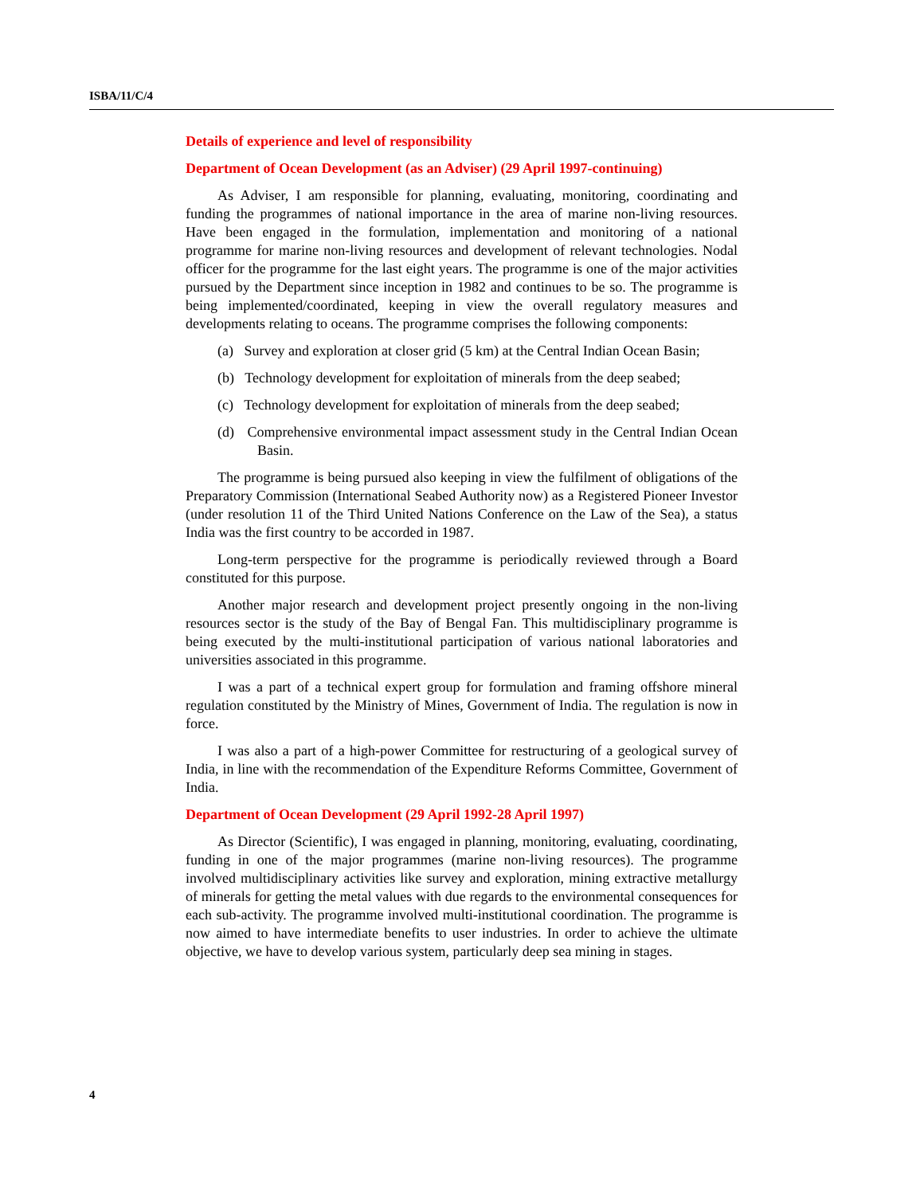ISBA/11/C/4
Details of experience and level of responsibility
Department of Ocean Development (as an Adviser) (29 April 1997-continuing)
As Adviser, I am responsible for planning, evaluating, monitoring, coordinating and funding the programmes of national importance in the area of marine non-living resources. Have been engaged in the formulation, implementation and monitoring of a national programme for marine non-living resources and development of relevant technologies. Nodal officer for the programme for the last eight years. The programme is one of the major activities pursued by the Department since inception in 1982 and continues to be so. The programme is being implemented/coordinated, keeping in view the overall regulatory measures and developments relating to oceans. The programme comprises the following components:
(a) Survey and exploration at closer grid (5 km) at the Central Indian Ocean Basin;
(b) Technology development for exploitation of minerals from the deep seabed;
(c) Technology development for exploitation of minerals from the deep seabed;
(d) Comprehensive environmental impact assessment study in the Central Indian Ocean Basin.
The programme is being pursued also keeping in view the fulfilment of obligations of the Preparatory Commission (International Seabed Authority now) as a Registered Pioneer Investor (under resolution 11 of the Third United Nations Conference on the Law of the Sea), a status India was the first country to be accorded in 1987.
Long-term perspective for the programme is periodically reviewed through a Board constituted for this purpose.
Another major research and development project presently ongoing in the non-living resources sector is the study of the Bay of Bengal Fan. This multidisciplinary programme is being executed by the multi-institutional participation of various national laboratories and universities associated in this programme.
I was a part of a technical expert group for formulation and framing offshore mineral regulation constituted by the Ministry of Mines, Government of India. The regulation is now in force.
I was also a part of a high-power Committee for restructuring of a geological survey of India, in line with the recommendation of the Expenditure Reforms Committee, Government of India.
Department of Ocean Development (29 April 1992-28 April 1997)
As Director (Scientific), I was engaged in planning, monitoring, evaluating, coordinating, funding in one of the major programmes (marine non-living resources). The programme involved multidisciplinary activities like survey and exploration, mining extractive metallurgy of minerals for getting the metal values with due regards to the environmental consequences for each sub-activity. The programme involved multi-institutional coordination. The programme is now aimed to have intermediate benefits to user industries. In order to achieve the ultimate objective, we have to develop various system, particularly deep sea mining in stages.
4